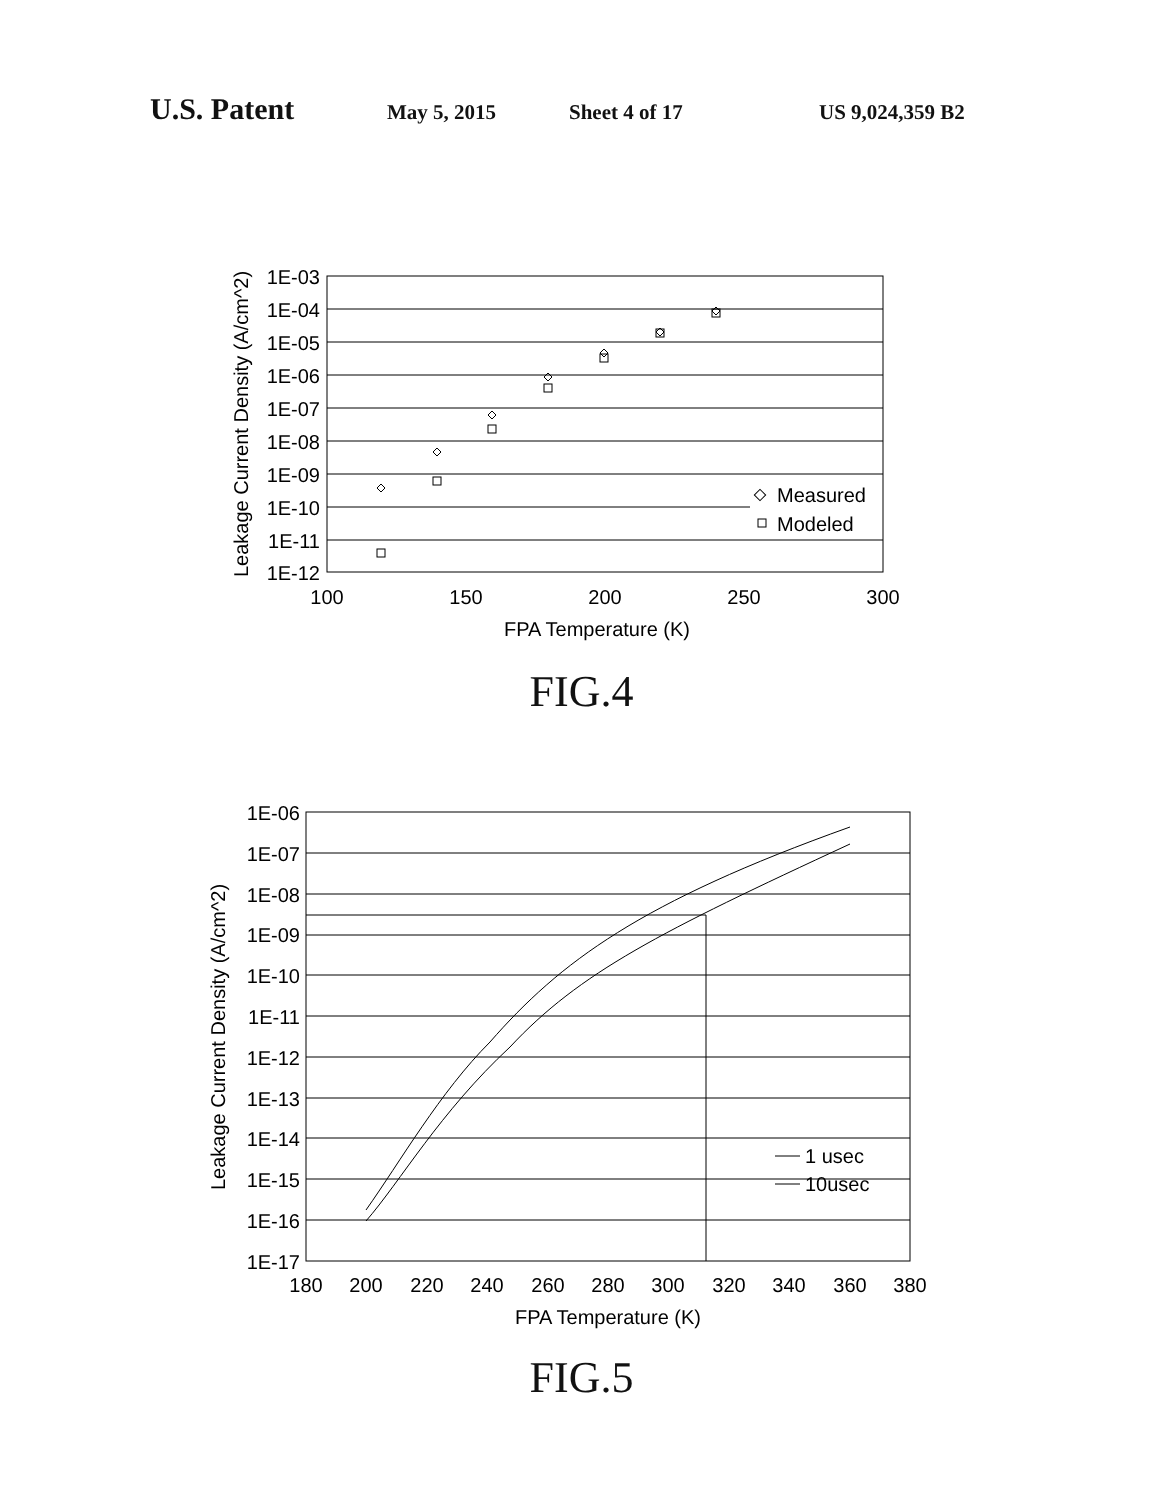U.S. Patent May 5, 2015 Sheet 4 of 17 US 9,024,359 B2
1E-03
1E-04
1E-05
1E-06
1E-07
1E-08
1E-09
1E-10
1E-11
1E-12
100
150
200
250
300
FPA Temperature (K)
Leakage Current Density (A/cm^2)
Measured
Modeled
FIG.4
1E-06
1E-07
1E-08
1E-09
1E-10
1E-11
1E-12
1E-13
1E-14
1E-15
1E-16
1E-17
180
200
220
240
260
280
300
320
340
360
380
FPA Temperature (K)
Leakage Current Density (A/cm^2)
1 usec
10usec
FIG.5